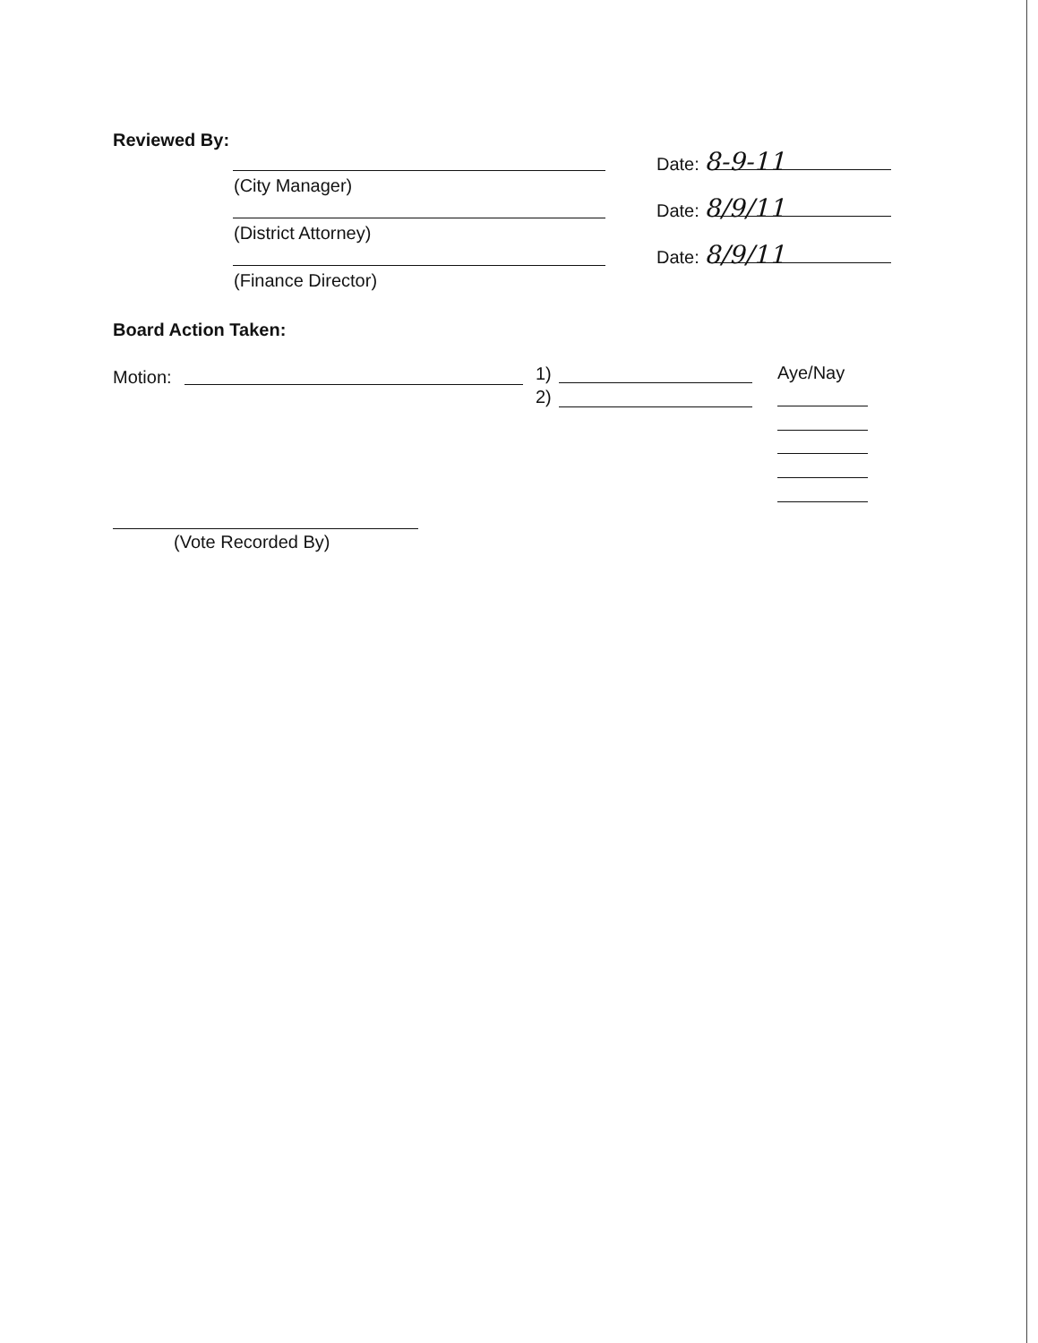Reviewed By:
(City Manager)
(District Attorney)
(Finance Director)
Date: 8-9-11
Date: 8/9/11
Date: 8/9/11
Board Action Taken:
Motion: 1)
2)
Aye/Nay
(Vote Recorded By)